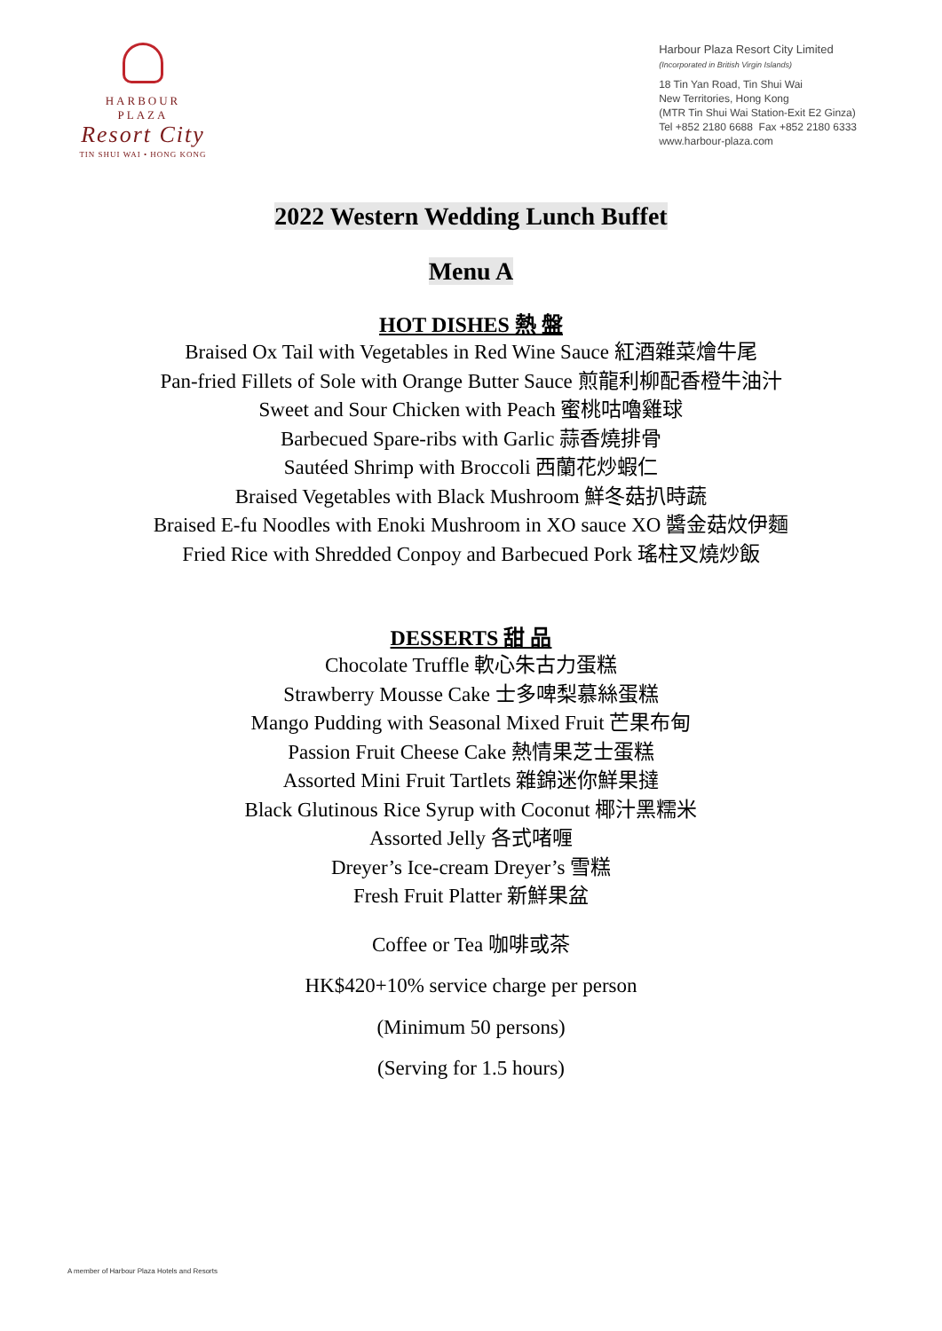HARBOUR
PLAZA
Resort City
TIN SHUI WAI • HONG KONG
Harbour Plaza Resort City Limited
(Incorporated in British Virgin Islands)
18 Tin Yan Road, Tin Shui Wai
New Territories, Hong Kong
(MTR Tin Shui Wai Station-Exit E2 Ginza)
Tel +852 2180 6688 Fax +852 2180 6333
www.harbour-plaza.com
2022 Western Wedding Lunch Buffet
Menu A
HOT DISHES 熱 盤
Braised Ox Tail with Vegetables in Red Wine Sauce 紅酒雜菜燴牛尾
Pan-fried Fillets of Sole with Orange Butter Sauce 煎龍利柳配香橙牛油汁
Sweet and Sour Chicken with Peach 蜜桃咕嚕雞球
Barbecued Spare-ribs with Garlic 蒜香燒排骨
Sautéed Shrimp with Broccoli 西蘭花炒蝦仁
Braised Vegetables with Black Mushroom 鮮冬菇扒時蔬
Braised E-fu Noodles with Enoki Mushroom in XO sauce XO 醬金菇炆伊麵
Fried Rice with Shredded Conpoy and Barbecued Pork 瑤柱叉燒炒飯
DESSERTS 甜 品
Chocolate Truffle 軟心朱古力蛋糕
Strawberry Mousse Cake 士多啤梨慕絲蛋糕
Mango Pudding with Seasonal Mixed Fruit 芒果布甸
Passion Fruit Cheese Cake 熱情果芝士蛋糕
Assorted Mini Fruit Tartlets 雜錦迷你鮮果撻
Black Glutinous Rice Syrup with Coconut 椰汁黑糯米
Assorted Jelly 各式啫喱
Dreyer’s Ice-cream Dreyer’s 雪糕
Fresh Fruit Platter 新鮮果盆
Coffee or Tea 咖啡或茶
HK$420+10% service charge per person
(Minimum 50 persons)
(Serving for 1.5 hours)
A member of Harbour Plaza Hotels and Resorts